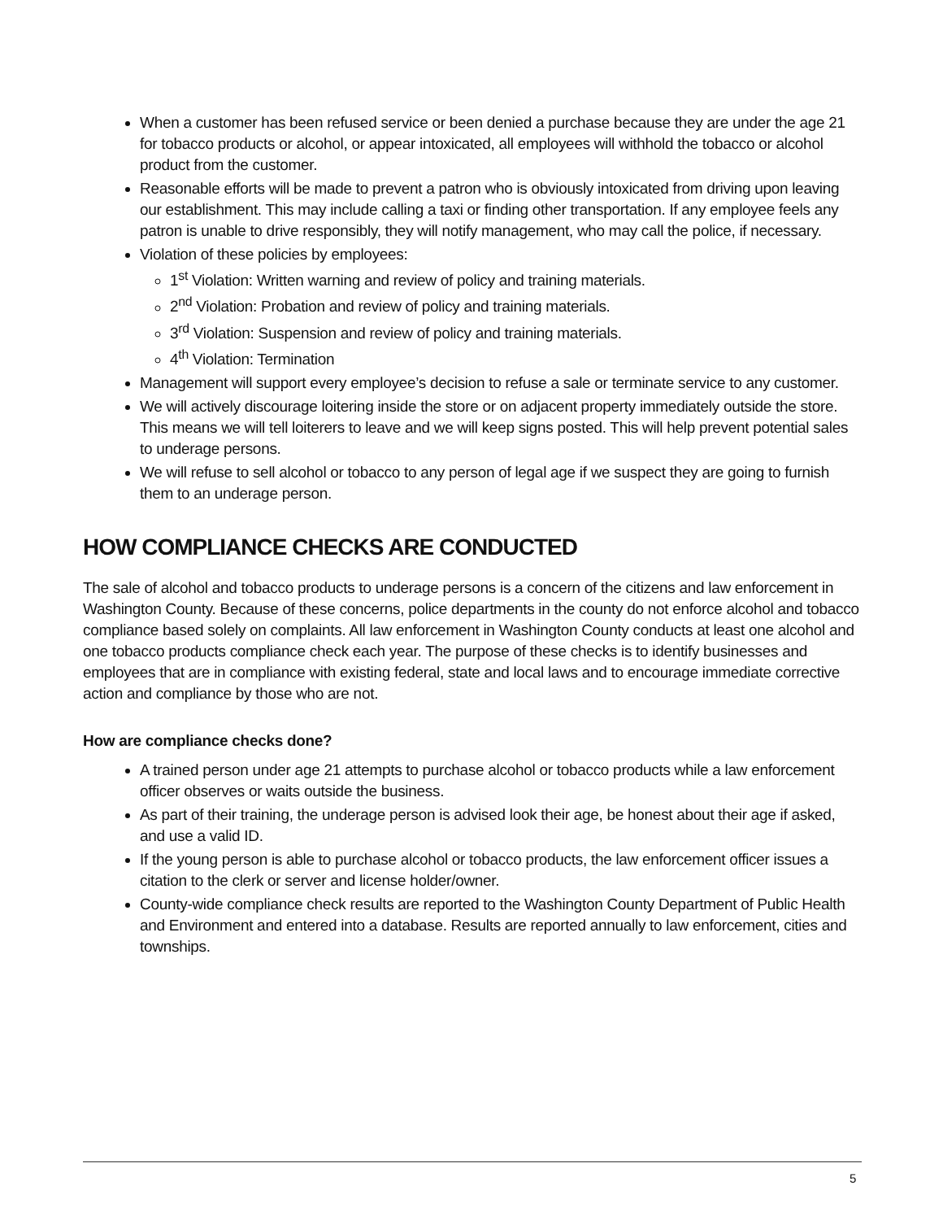When a customer has been refused service or been denied a purchase because they are under the age 21 for tobacco products or alcohol, or appear intoxicated, all employees will withhold the tobacco or alcohol product from the customer.
Reasonable efforts will be made to prevent a patron who is obviously intoxicated from driving upon leaving our establishment. This may include calling a taxi or finding other transportation. If any employee feels any patron is unable to drive responsibly, they will notify management, who may call the police, if necessary.
Violation of these policies by employees:
1<sup>st</sup> Violation: Written warning and review of policy and training materials.
2<sup>nd</sup> Violation: Probation and review of policy and training materials.
3<sup>rd</sup> Violation: Suspension and review of policy and training materials.
4<sup>th</sup> Violation: Termination
Management will support every employee’s decision to refuse a sale or terminate service to any customer.
We will actively discourage loitering inside the store or on adjacent property immediately outside the store. This means we will tell loiterers to leave and we will keep signs posted. This will help prevent potential sales to underage persons.
We will refuse to sell alcohol or tobacco to any person of legal age if we suspect they are going to furnish them to an underage person.
HOW COMPLIANCE CHECKS ARE CONDUCTED
The sale of alcohol and tobacco products to underage persons is a concern of the citizens and law enforcement in Washington County. Because of these concerns, police departments in the county do not enforce alcohol and tobacco compliance based solely on complaints. All law enforcement in Washington County conducts at least one alcohol and one tobacco products compliance check each year. The purpose of these checks is to identify businesses and employees that are in compliance with existing federal, state and local laws and to encourage immediate corrective action and compliance by those who are not.
How are compliance checks done?
A trained person under age 21 attempts to purchase alcohol or tobacco products while a law enforcement officer observes or waits outside the business.
As part of their training, the underage person is advised look their age, be honest about their age if asked, and use a valid ID.
If the young person is able to purchase alcohol or tobacco products, the law enforcement officer issues a citation to the clerk or server and license holder/owner.
County-wide compliance check results are reported to the Washington County Department of Public Health and Environment and entered into a database. Results are reported annually to law enforcement, cities and townships.
5